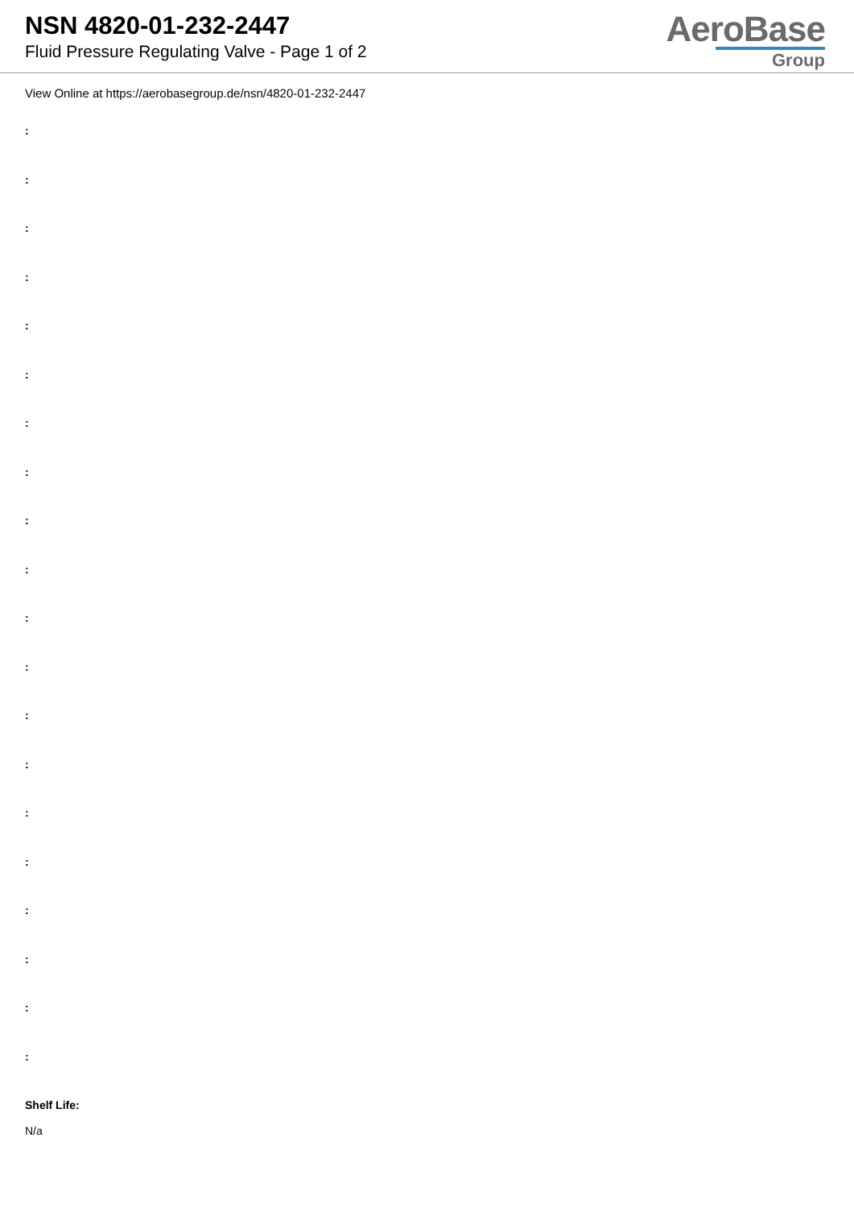NSN 4820-01-232-2447
Fluid Pressure Regulating Valve - Page 1 of 2
AeroBase
Group
View Online at https://aerobasegroup.de/nsn/4820-01-232-2447
:
:
:
:
:
:
:
:
:
:
:
:
:
:
:
:
:
:
:
:
Shelf Life:
N/a